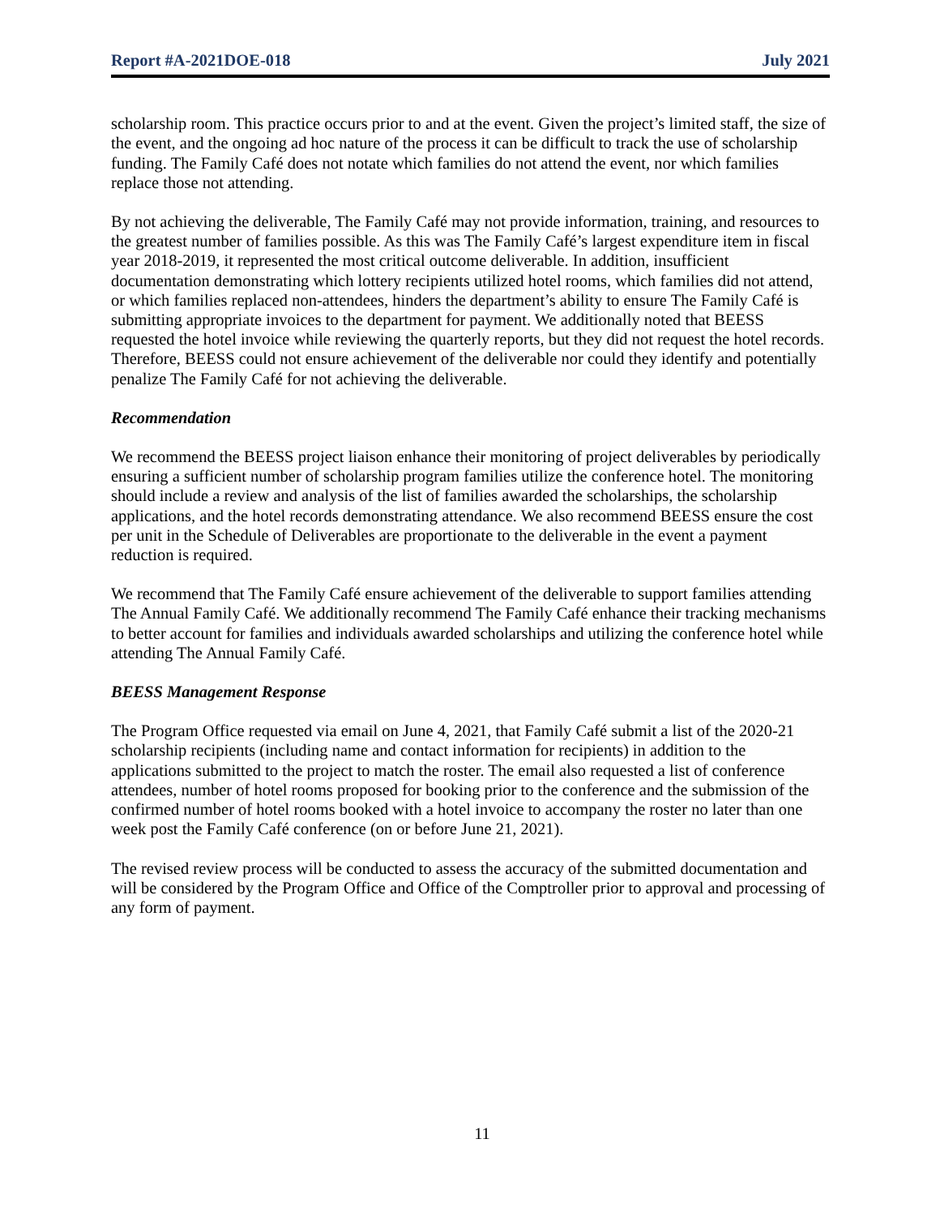Report #A-2021DOE-018 July 2021
scholarship room. This practice occurs prior to and at the event. Given the project’s limited staff, the size of the event, and the ongoing ad hoc nature of the process it can be difficult to track the use of scholarship funding. The Family Café does not notate which families do not attend the event, nor which families replace those not attending.
By not achieving the deliverable, The Family Café may not provide information, training, and resources to the greatest number of families possible. As this was The Family Café’s largest expenditure item in fiscal year 2018-2019, it represented the most critical outcome deliverable. In addition, insufficient documentation demonstrating which lottery recipients utilized hotel rooms, which families did not attend, or which families replaced non-attendees, hinders the department’s ability to ensure The Family Café is submitting appropriate invoices to the department for payment. We additionally noted that BEESS requested the hotel invoice while reviewing the quarterly reports, but they did not request the hotel records. Therefore, BEESS could not ensure achievement of the deliverable nor could they identify and potentially penalize The Family Café for not achieving the deliverable.
Recommendation
We recommend the BEESS project liaison enhance their monitoring of project deliverables by periodically ensuring a sufficient number of scholarship program families utilize the conference hotel. The monitoring should include a review and analysis of the list of families awarded the scholarships, the scholarship applications, and the hotel records demonstrating attendance. We also recommend BEESS ensure the cost per unit in the Schedule of Deliverables are proportionate to the deliverable in the event a payment reduction is required.
We recommend that The Family Café ensure achievement of the deliverable to support families attending The Annual Family Café. We additionally recommend The Family Café enhance their tracking mechanisms to better account for families and individuals awarded scholarships and utilizing the conference hotel while attending The Annual Family Café.
BEESS Management Response
The Program Office requested via email on June 4, 2021, that Family Café submit a list of the 2020-21 scholarship recipients (including name and contact information for recipients) in addition to the applications submitted to the project to match the roster. The email also requested a list of conference attendees, number of hotel rooms proposed for booking prior to the conference and the submission of the confirmed number of hotel rooms booked with a hotel invoice to accompany the roster no later than one week post the Family Café conference (on or before June 21, 2021).
The revised review process will be conducted to assess the accuracy of the submitted documentation and will be considered by the Program Office and Office of the Comptroller prior to approval and processing of any form of payment.
11